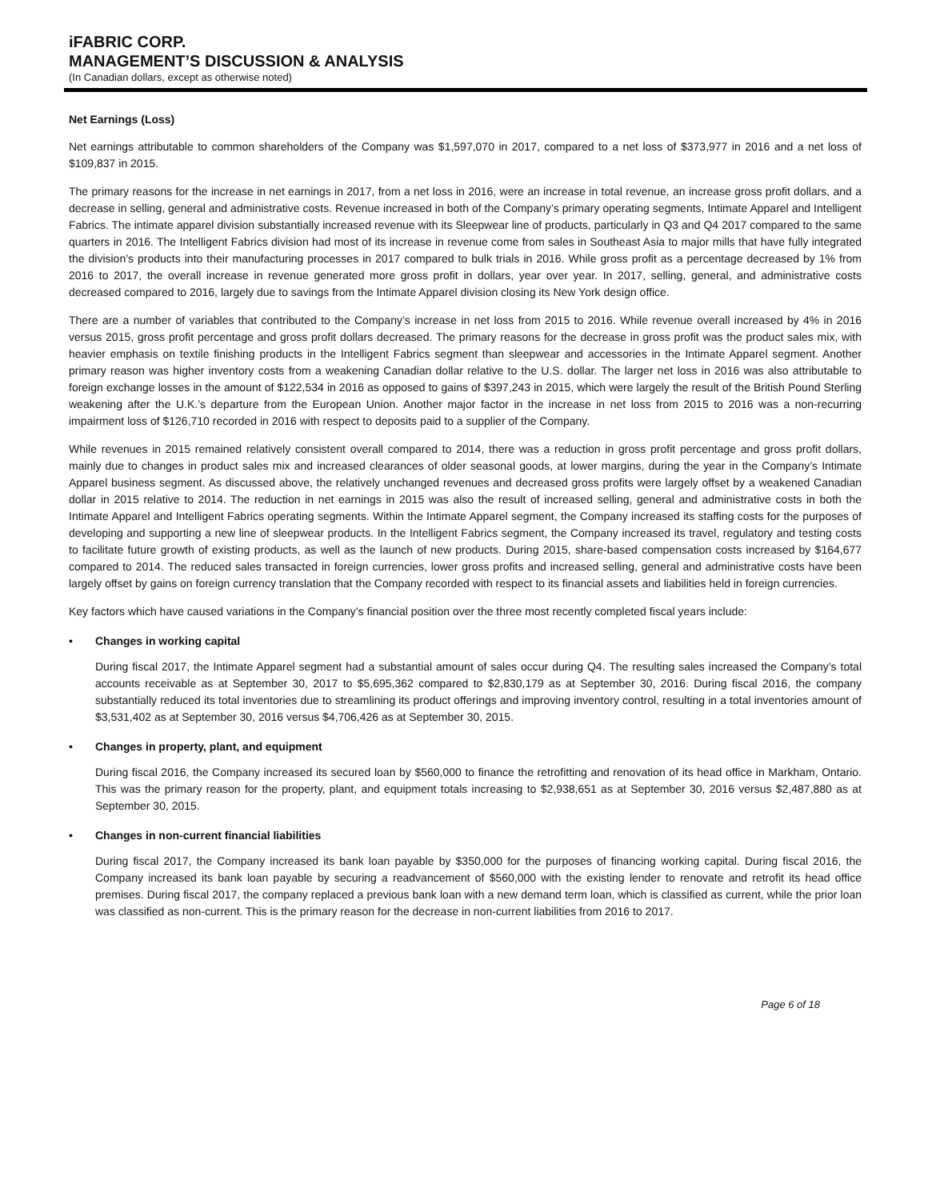iFABRIC CORP.
MANAGEMENT’S DISCUSSION & ANALYSIS
(In Canadian dollars, except as otherwise noted)
Net Earnings (Loss)
Net earnings attributable to common shareholders of the Company was $1,597,070 in 2017, compared to a net loss of $373,977 in 2016 and a net loss of $109,837 in 2015.
The primary reasons for the increase in net earnings in 2017, from a net loss in 2016, were an increase in total revenue, an increase gross profit dollars, and a decrease in selling, general and administrative costs. Revenue increased in both of the Company’s primary operating segments, Intimate Apparel and Intelligent Fabrics. The intimate apparel division substantially increased revenue with its Sleepwear line of products, particularly in Q3 and Q4 2017 compared to the same quarters in 2016. The Intelligent Fabrics division had most of its increase in revenue come from sales in Southeast Asia to major mills that have fully integrated the division’s products into their manufacturing processes in 2017 compared to bulk trials in 2016. While gross profit as a percentage decreased by 1% from 2016 to 2017, the overall increase in revenue generated more gross profit in dollars, year over year. In 2017, selling, general, and administrative costs decreased compared to 2016, largely due to savings from the Intimate Apparel division closing its New York design office.
There are a number of variables that contributed to the Company’s increase in net loss from 2015 to 2016. While revenue overall increased by 4% in 2016 versus 2015, gross profit percentage and gross profit dollars decreased. The primary reasons for the decrease in gross profit was the product sales mix, with heavier emphasis on textile finishing products in the Intelligent Fabrics segment than sleepwear and accessories in the Intimate Apparel segment. Another primary reason was higher inventory costs from a weakening Canadian dollar relative to the U.S. dollar. The larger net loss in 2016 was also attributable to foreign exchange losses in the amount of $122,534 in 2016 as opposed to gains of $397,243 in 2015, which were largely the result of the British Pound Sterling weakening after the U.K.’s departure from the European Union. Another major factor in the increase in net loss from 2015 to 2016 was a non-recurring impairment loss of $126,710 recorded in 2016 with respect to deposits paid to a supplier of the Company.
While revenues in 2015 remained relatively consistent overall compared to 2014, there was a reduction in gross profit percentage and gross profit dollars, mainly due to changes in product sales mix and increased clearances of older seasonal goods, at lower margins, during the year in the Company’s Intimate Apparel business segment. As discussed above, the relatively unchanged revenues and decreased gross profits were largely offset by a weakened Canadian dollar in 2015 relative to 2014. The reduction in net earnings in 2015 was also the result of increased selling, general and administrative costs in both the Intimate Apparel and Intelligent Fabrics operating segments. Within the Intimate Apparel segment, the Company increased its staffing costs for the purposes of developing and supporting a new line of sleepwear products. In the Intelligent Fabrics segment, the Company increased its travel, regulatory and testing costs to facilitate future growth of existing products, as well as the launch of new products. During 2015, share-based compensation costs increased by $164,677 compared to 2014. The reduced sales transacted in foreign currencies, lower gross profits and increased selling, general and administrative costs have been largely offset by gains on foreign currency translation that the Company recorded with respect to its financial assets and liabilities held in foreign currencies.
Key factors which have caused variations in the Company’s financial position over the three most recently completed fiscal years include:
• Changes in working capital
During fiscal 2017, the Intimate Apparel segment had a substantial amount of sales occur during Q4. The resulting sales increased the Company’s total accounts receivable as at September 30, 2017 to $5,695,362 compared to $2,830,179 as at September 30, 2016. During fiscal 2016, the company substantially reduced its total inventories due to streamlining its product offerings and improving inventory control, resulting in a total inventories amount of $3,531,402 as at September 30, 2016 versus $4,706,426 as at September 30, 2015.
• Changes in property, plant, and equipment
During fiscal 2016, the Company increased its secured loan by $560,000 to finance the retrofitting and renovation of its head office in Markham, Ontario. This was the primary reason for the property, plant, and equipment totals increasing to $2,938,651 as at September 30, 2016 versus $2,487,880 as at September 30, 2015.
• Changes in non-current financial liabilities
During fiscal 2017, the Company increased its bank loan payable by $350,000 for the purposes of financing working capital. During fiscal 2016, the Company increased its bank loan payable by securing a readvancement of $560,000 with the existing lender to renovate and retrofit its head office premises. During fiscal 2017, the company replaced a previous bank loan with a new demand term loan, which is classified as current, while the prior loan was classified as non-current. This is the primary reason for the decrease in non-current liabilities from 2016 to 2017.
Page 6 of 18